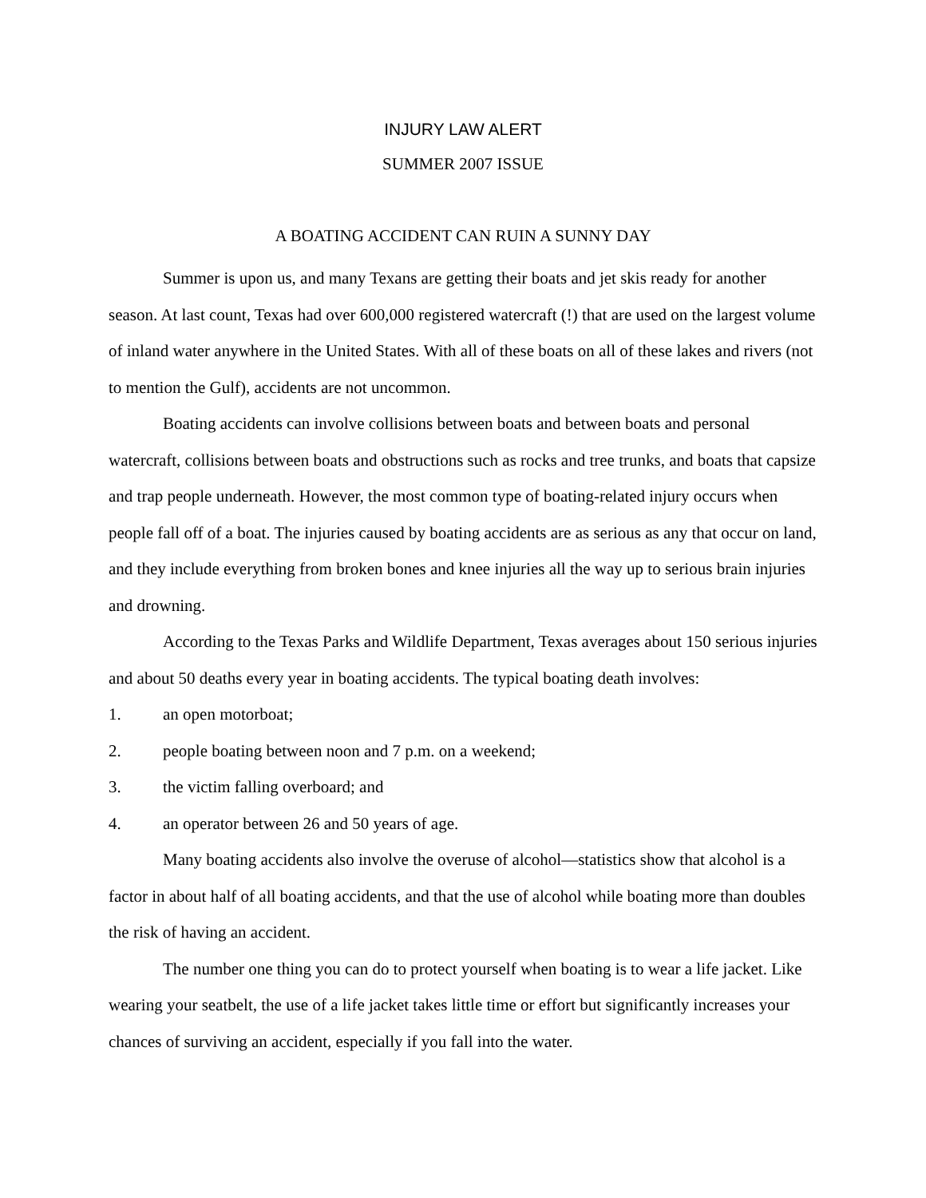INJURY LAW ALERT
SUMMER 2007 ISSUE
A BOATING ACCIDENT CAN RUIN A SUNNY DAY
Summer is upon us, and many Texans are getting their boats and jet skis ready for another season. At last count, Texas had over 600,000 registered watercraft (!) that are used on the largest volume of inland water anywhere in the United States. With all of these boats on all of these lakes and rivers (not to mention the Gulf), accidents are not uncommon.
Boating accidents can involve collisions between boats and between boats and personal watercraft, collisions between boats and obstructions such as rocks and tree trunks, and boats that capsize and trap people underneath. However, the most common type of boating-related injury occurs when people fall off of a boat. The injuries caused by boating accidents are as serious as any that occur on land, and they include everything from broken bones and knee injuries all the way up to serious brain injuries and drowning.
According to the Texas Parks and Wildlife Department, Texas averages about 150 serious injuries and about 50 deaths every year in boating accidents. The typical boating death involves:
1. an open motorboat;
2. people boating between noon and 7 p.m. on a weekend;
3. the victim falling overboard; and
4. an operator between 26 and 50 years of age.
Many boating accidents also involve the overuse of alcohol—statistics show that alcohol is a factor in about half of all boating accidents, and that the use of alcohol while boating more than doubles the risk of having an accident.
The number one thing you can do to protect yourself when boating is to wear a life jacket. Like wearing your seatbelt, the use of a life jacket takes little time or effort but significantly increases your chances of surviving an accident, especially if you fall into the water.